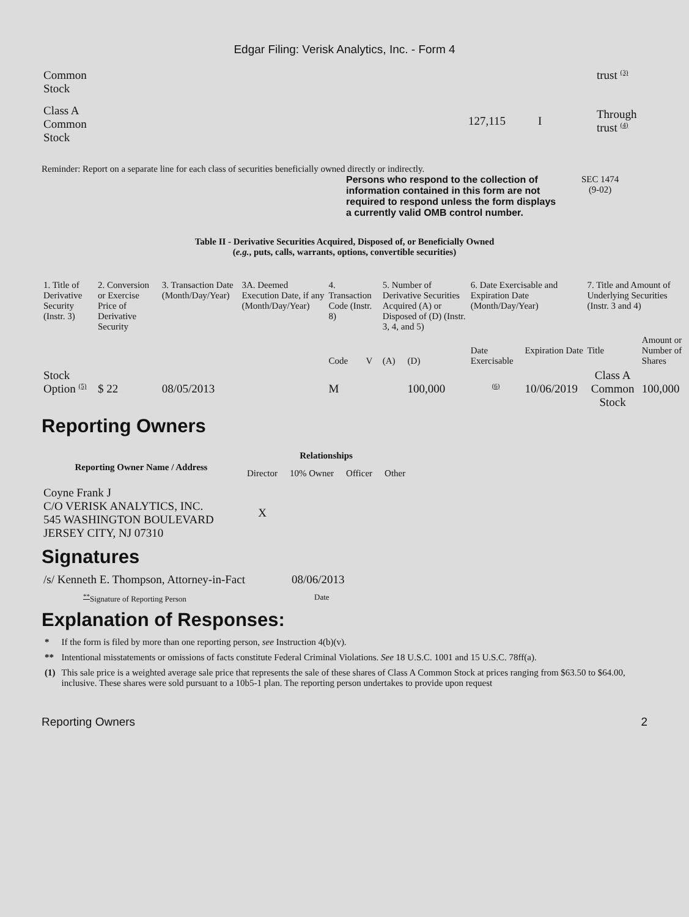Edgar Filing: Verisk Analytics, Inc. - Form 4
| Common Stock | | | trust <sup>(3)</sup> |
| Class A Common Stock | 127,115 | I | Through trust <sup>(4)</sup> |
Reminder: Report on a separate line for each class of securities beneficially owned directly or indirectly.
Persons who respond to the collection of information contained in this form are not required to respond unless the form displays a currently valid OMB control number.
SEC 1474
(9-02)
Table II - Derivative Securities Acquired, Disposed of, or Beneficially Owned
(e.g., puts, calls, warrants, options, convertible securities)
| 1. Title of Derivative Security (Instr. 3) | 2. Conversion or Exercise Price of Derivative Security | 3. Transaction Date (Month/Day/Year) | 3A. Deemed Execution Date, if any (Month/Day/Year) | 4. Transaction Code (Instr. 8) | | 5. Number of Derivative Securities Acquired (A) or Disposed of (D) (Instr. 3, 4, and 5) | | 6. Date Exercisable and Expiration Date (Month/Day/Year) | | 7. Title and Amount of Underlying Securities (Instr. 3 and 4) | |
| | | | | Code | V | (A) | (D) | Date Exercisable | Expiration Date | Title | Amount or Number of Shares |
| Stock Option <sup>(5)</sup> | $ 22 | 08/05/2013 | | M | | | 100,000 | <sup>(6)</sup> | 10/06/2019 | Class A Common Stock | 100,000 |
Reporting Owners
| Reporting Owner Name / Address | Relationships | | | |
| --- | --- | --- | --- | --- |
| | Director | 10% Owner | Officer | Other |
| Coyne Frank J C/O VERISK ANALYTICS, INC. 545 WASHINGTON BOULEVARD JERSEY CITY, NJ 07310 | X | | | |
Signatures
| /s/ Kenneth E. Thompson, Attorney-in-Fact | 08/06/2013 |
| <sup>**</sup> Signature of Reporting Person | Date |
Explanation of Responses:
| * | If the form is filed by more than one reporting person, see Instruction 4(b)(v). |
| ** | Intentional misstatements or omissions of facts constitute Federal Criminal Violations. See 18 U.S.C. 1001 and 15 U.S.C. 78ff(a). |
| (1) | This sale price is a weighted average sale price that represents the sale of these shares of Class A Common Stock at prices ranging from $63.50 to $64.00, inclusive. These shares were sold pursuant to a 10b5-1 plan. The reporting person undertakes to provide upon request |
Reporting Owners 2